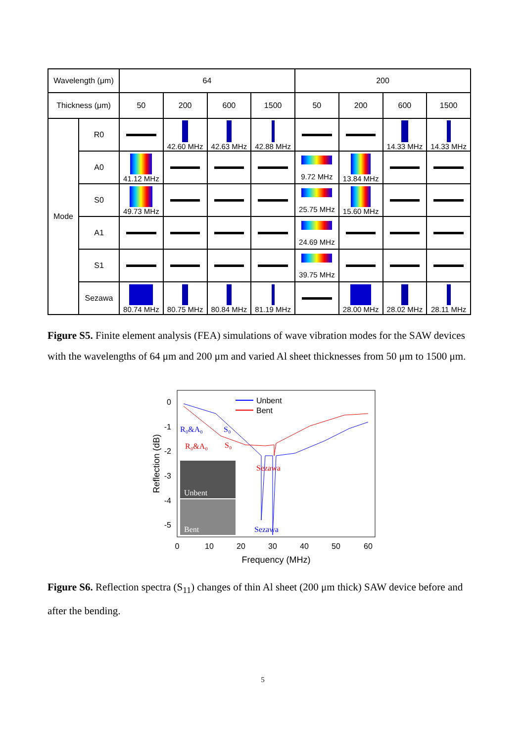| Wavelength (μm) | | 64 | | | | 200 | | | |
| --- | --- | --- | --- | --- | --- | --- | --- | --- | --- |
| Thickness (μm) | | 50 | 200 | 600 | 1500 | 50 | 200 | 600 | 1500 |
| Mode | R0 | | 42.60 MHz | 42.63 MHz | 42.88 MHz | | | 14.33 MHz | 14.33 MHz |
| | A0 | 41.12 MHz | | | | 9.72 MHz | 13.84 MHz | | |
| | S0 | 49.73 MHz | | | | 25.75 MHz | 15.60 MHz | | |
| | A1 | | | | | 24.69 MHz | | | |
| | S1 | | | | | 39.75 MHz | | | |
| | Sezawa | 80.74 MHz | 80.75 MHz | 80.84 MHz | 81.19 MHz | | 28.00 MHz | 28.02 MHz | 28.11 MHz |
Figure S5. Finite element analysis (FEA) simulations of wave vibration modes for the SAW devices with the wavelengths of 64 μm and 200 μm and varied Al sheet thicknesses from 50 μm to 1500 μm.
0
-1
-2
-3
-4
-5
0
10
20
30
40
50
60
Frequency (MHz)
Reflection (dB)
Unbent
Bent
R₀&A₀
S₀
R₀&A₀
S₀
Sezawa
Sezawa
Unbent
Bent
Figure S6. Reflection spectra (S<sub>11</sub>) changes of thin Al sheet (200 μm thick) SAW device before and after the bending.
5